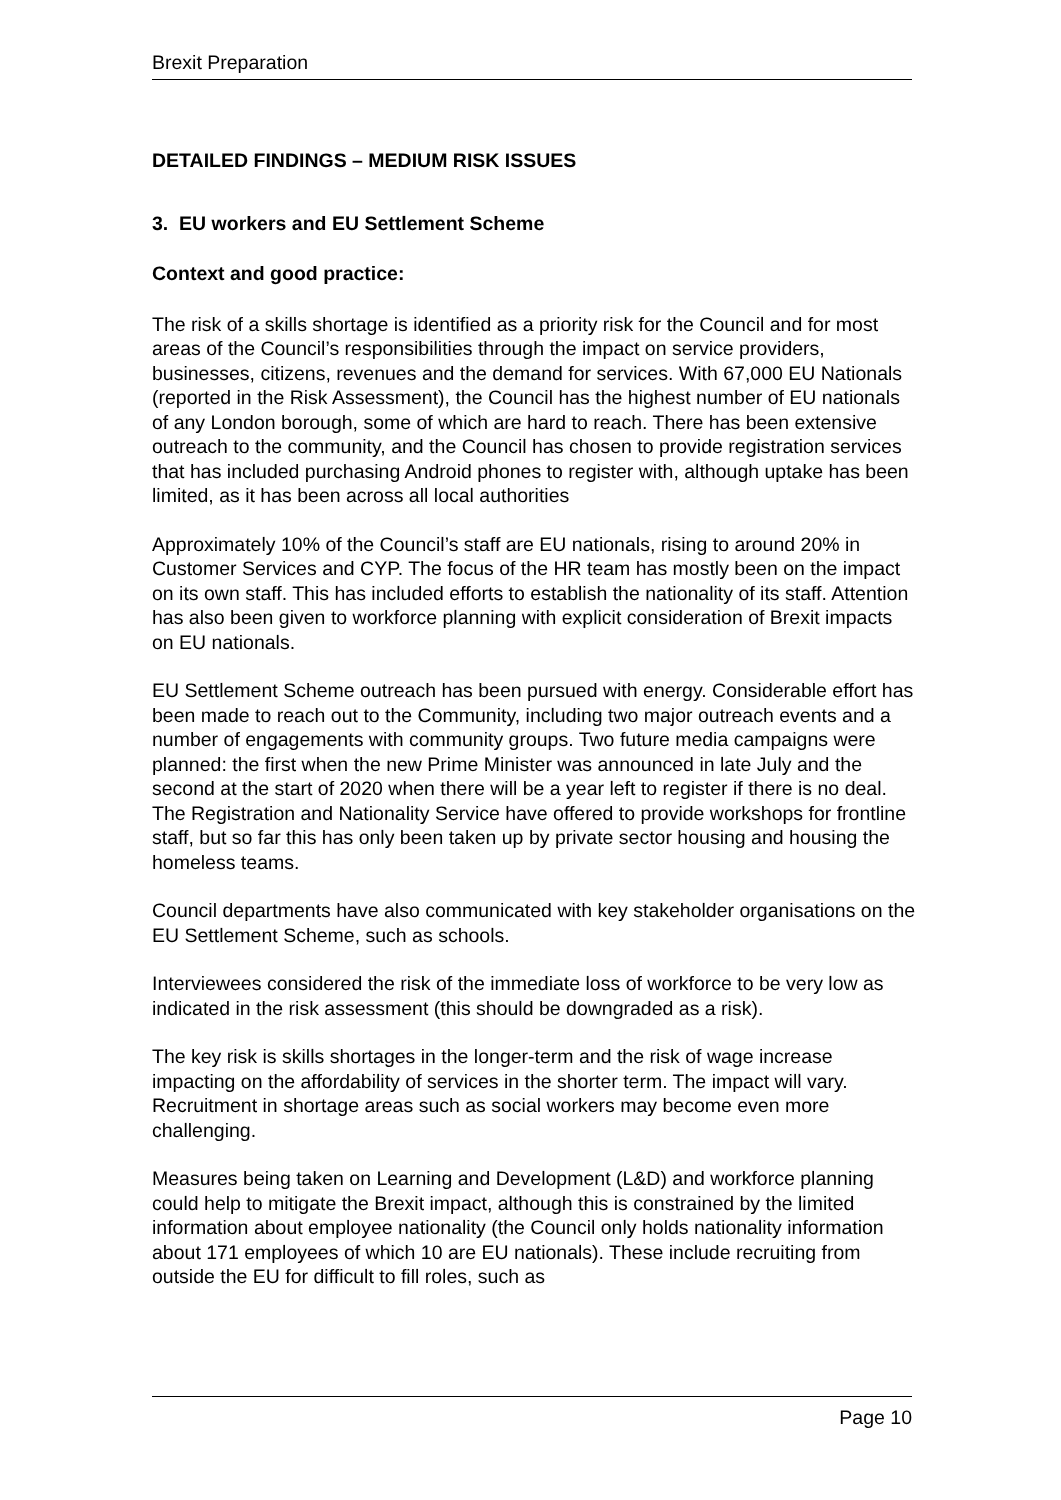Brexit Preparation
DETAILED FINDINGS – MEDIUM RISK ISSUES
3. EU workers and EU Settlement Scheme
Context and good practice:
The risk of a skills shortage is identified as a priority risk for the Council and for most areas of the Council’s responsibilities through the impact on service providers, businesses, citizens, revenues and the demand for services. With 67,000 EU Nationals (reported in the Risk Assessment), the Council has the highest number of EU nationals of any London borough, some of which are hard to reach. There has been extensive outreach to the community, and the Council has chosen to provide registration services that has included purchasing Android phones to register with, although uptake has been limited, as it has been across all local authorities
Approximately 10% of the Council’s staff are EU nationals, rising to around 20% in Customer Services and CYP. The focus of the HR team has mostly been on the impact on its own staff. This has included efforts to establish the nationality of its staff. Attention has also been given to workforce planning with explicit consideration of Brexit impacts on EU nationals.
EU Settlement Scheme outreach has been pursued with energy. Considerable effort has been made to reach out to the Community, including two major outreach events and a number of engagements with community groups. Two future media campaigns were planned: the first when the new Prime Minister was announced in late July and the second at the start of 2020 when there will be a year left to register if there is no deal.
The Registration and Nationality Service have offered to provide workshops for frontline staff, but so far this has only been taken up by private sector housing and housing the homeless teams.
Council departments have also communicated with key stakeholder organisations on the EU Settlement Scheme, such as schools.
Interviewees considered the risk of the immediate loss of workforce to be very low as indicated in the risk assessment (this should be downgraded as a risk).
The key risk is skills shortages in the longer-term and the risk of wage increase impacting on the affordability of services in the shorter term. The impact will vary. Recruitment in shortage areas such as social workers may become even more challenging.
Measures being taken on Learning and Development (L&D) and workforce planning could help to mitigate the Brexit impact, although this is constrained by the limited information about employee nationality (the Council only holds nationality information about 171 employees of which 10 are EU nationals). These include recruiting from outside the EU for difficult to fill roles, such as
Page 10